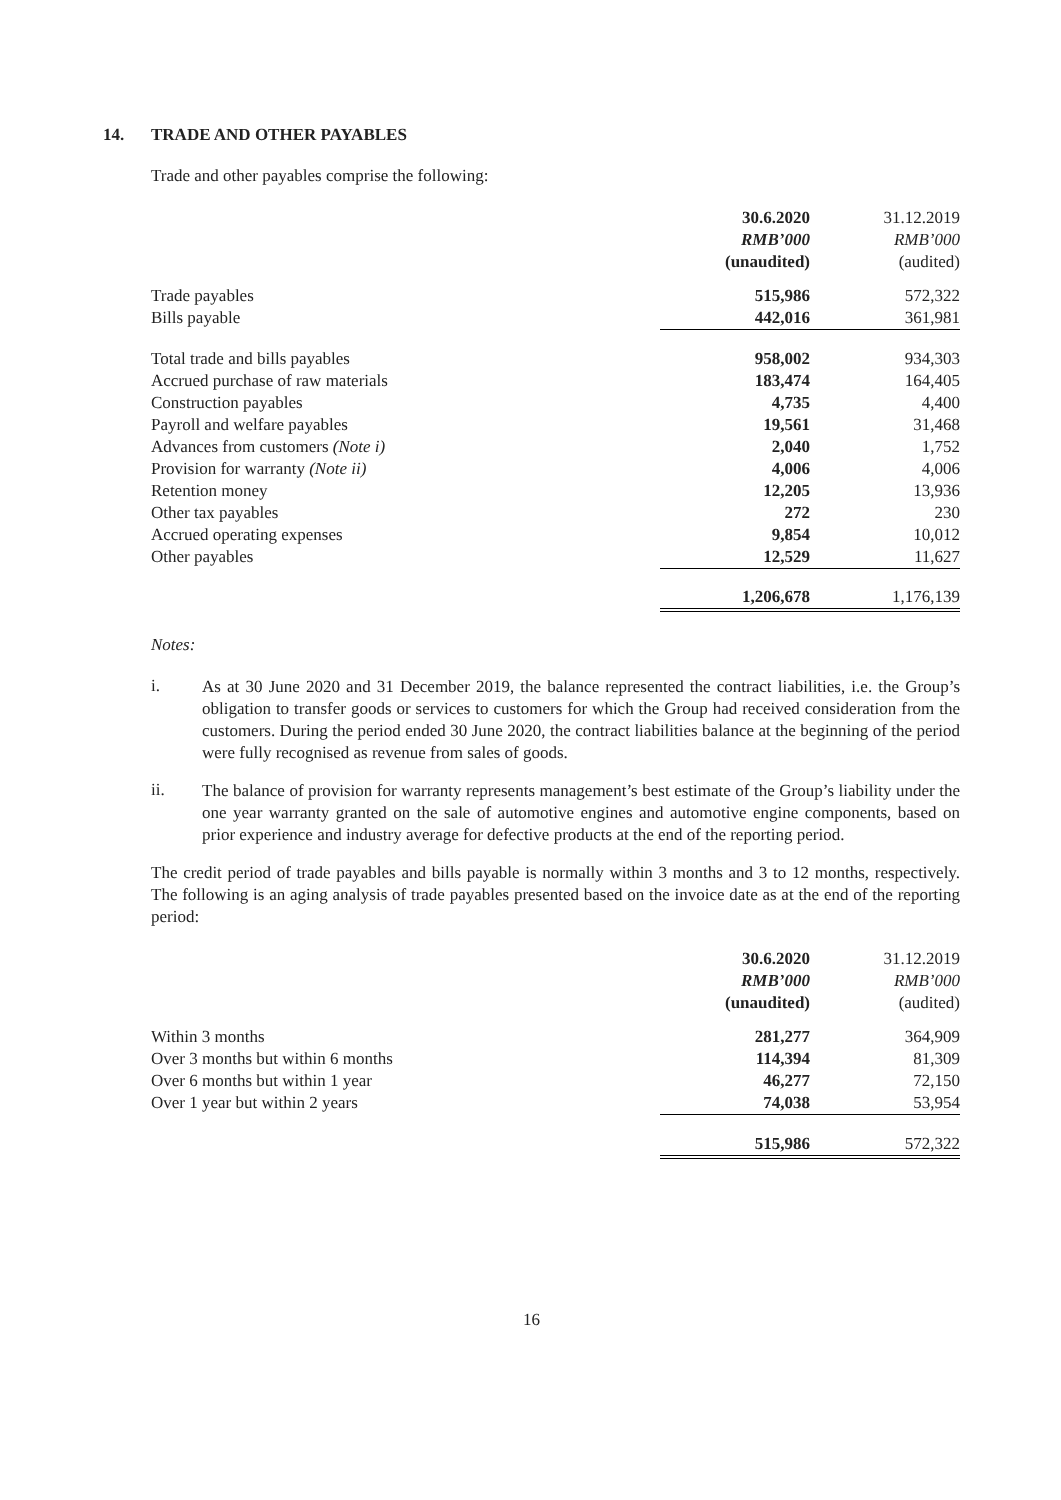14. TRADE AND OTHER PAYABLES
Trade and other payables comprise the following:
| | 30.6.2020 | | 31.12.2019 |
| --- | --- | --- | --- |
| | RMB’000 | | RMB’000 |
| | (unaudited) | | (audited) |
| Trade payables | 515,986 | | 572,322 |
| Bills payable | 442,016 | | 361,981 |
| Total trade and bills payables | 958,002 | | 934,303 |
| Accrued purchase of raw materials | 183,474 | | 164,405 |
| Construction payables | 4,735 | | 4,400 |
| Payroll and welfare payables | 19,561 | | 31,468 |
| Advances from customers (Note i) | 2,040 | | 1,752 |
| Provision for warranty (Note ii) | 4,006 | | 4,006 |
| Retention money | 12,205 | | 13,936 |
| Other tax payables | 272 | | 230 |
| Accrued operating expenses | 9,854 | | 10,012 |
| Other payables | 12,529 | | 11,627 |
| | 1,206,678 | | 1,176,139 |
Notes:
i.
As at 30 June 2020 and 31 December 2019, the balance represented the contract liabilities, i.e. the Group’s obligation to transfer goods or services to customers for which the Group had received consideration from the customers. During the period ended 30 June 2020, the contract liabilities balance at the beginning of the period were fully recognised as revenue from sales of goods.
ii.
The balance of provision for warranty represents management’s best estimate of the Group’s liability under the one year warranty granted on the sale of automotive engines and automotive engine components, based on prior experience and industry average for defective products at the end of the reporting period.
The credit period of trade payables and bills payable is normally within 3 months and 3 to 12 months, respectively. The following is an aging analysis of trade payables presented based on the invoice date as at the end of the reporting period:
| | 30.6.2020 | | 31.12.2019 |
| --- | --- | --- | --- |
| | RMB’000 | | RMB’000 |
| | (unaudited) | | (audited) |
| Within 3 months | 281,277 | | 364,909 |
| Over 3 months but within 6 months | 114,394 | | 81,309 |
| Over 6 months but within 1 year | 46,277 | | 72,150 |
| Over 1 year but within 2 years | 74,038 | | 53,954 |
| | 515,986 | | 572,322 |
16